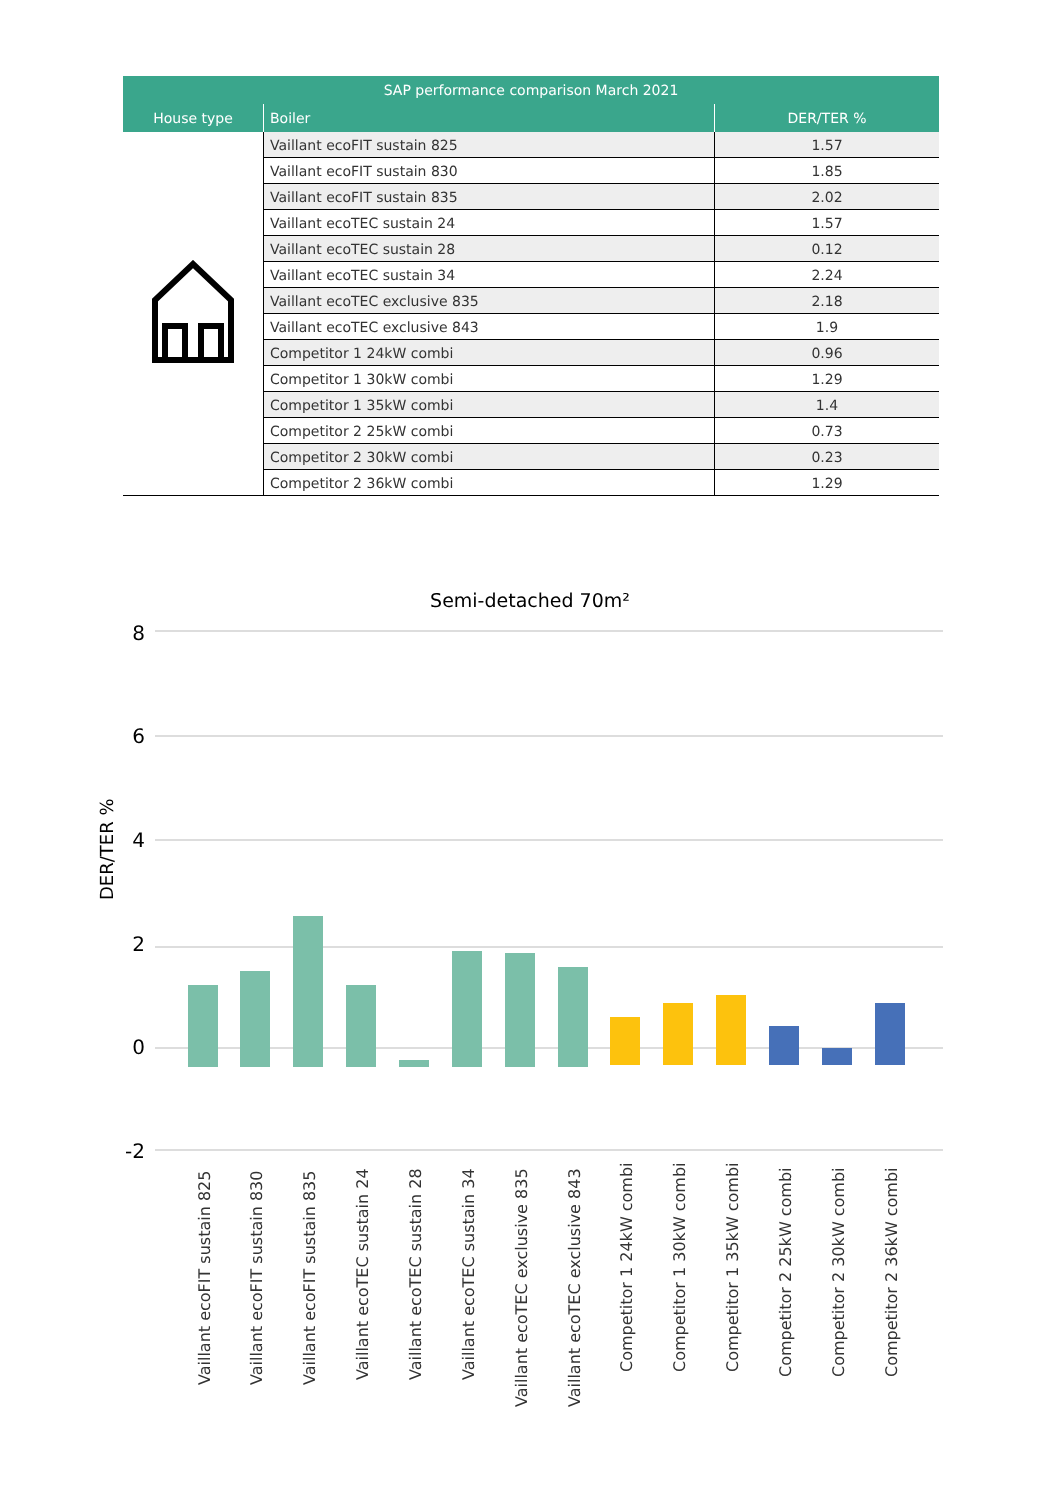| SAP performance comparison March 2021 | | |
| --- | --- | --- |
| House type | Boiler | DER/TER % |
| | Vaillant ecoFIT sustain 825 | 1.57 |
| | Vaillant ecoFIT sustain 830 | 1.85 |
| | Vaillant ecoFIT sustain 835 | 2.02 |
| | Vaillant ecoTEC sustain 24 | 1.57 |
| | Vaillant ecoTEC sustain 28 | 0.12 |
| | Vaillant ecoTEC sustain 34 | 2.24 |
| | Vaillant ecoTEC exclusive 835 | 2.18 |
| | Vaillant ecoTEC exclusive 843 | 1.9 |
| | Competitor 1 24kW combi | 0.96 |
| | Competitor 1 30kW combi | 1.29 |
| | Competitor 1 35kW combi | 1.4 |
| | Competitor 2 25kW combi | 0.73 |
| | Competitor 2 30kW combi | 0.23 |
| | Competitor 2 36kW combi | 1.29 |
Semi-detached 70m²
8
6
4
2
0
-2
DER/TER %
Vaillant ecoFIT sustain 825
Vaillant ecoFIT sustain 830
Vaillant ecoFIT sustain 835
Vaillant ecoTEC sustain 24
Vaillant ecoTEC sustain 28
Vaillant ecoTEC sustain 34
Vaillant ecoTEC exclusive 835
Vaillant ecoTEC exclusive 843
Competitor 1 24kW combi
Competitor 1 30kW combi
Competitor 1 35kW combi
Competitor 2 25kW combi
Competitor 2 30kW combi
Competitor 2 36kW combi